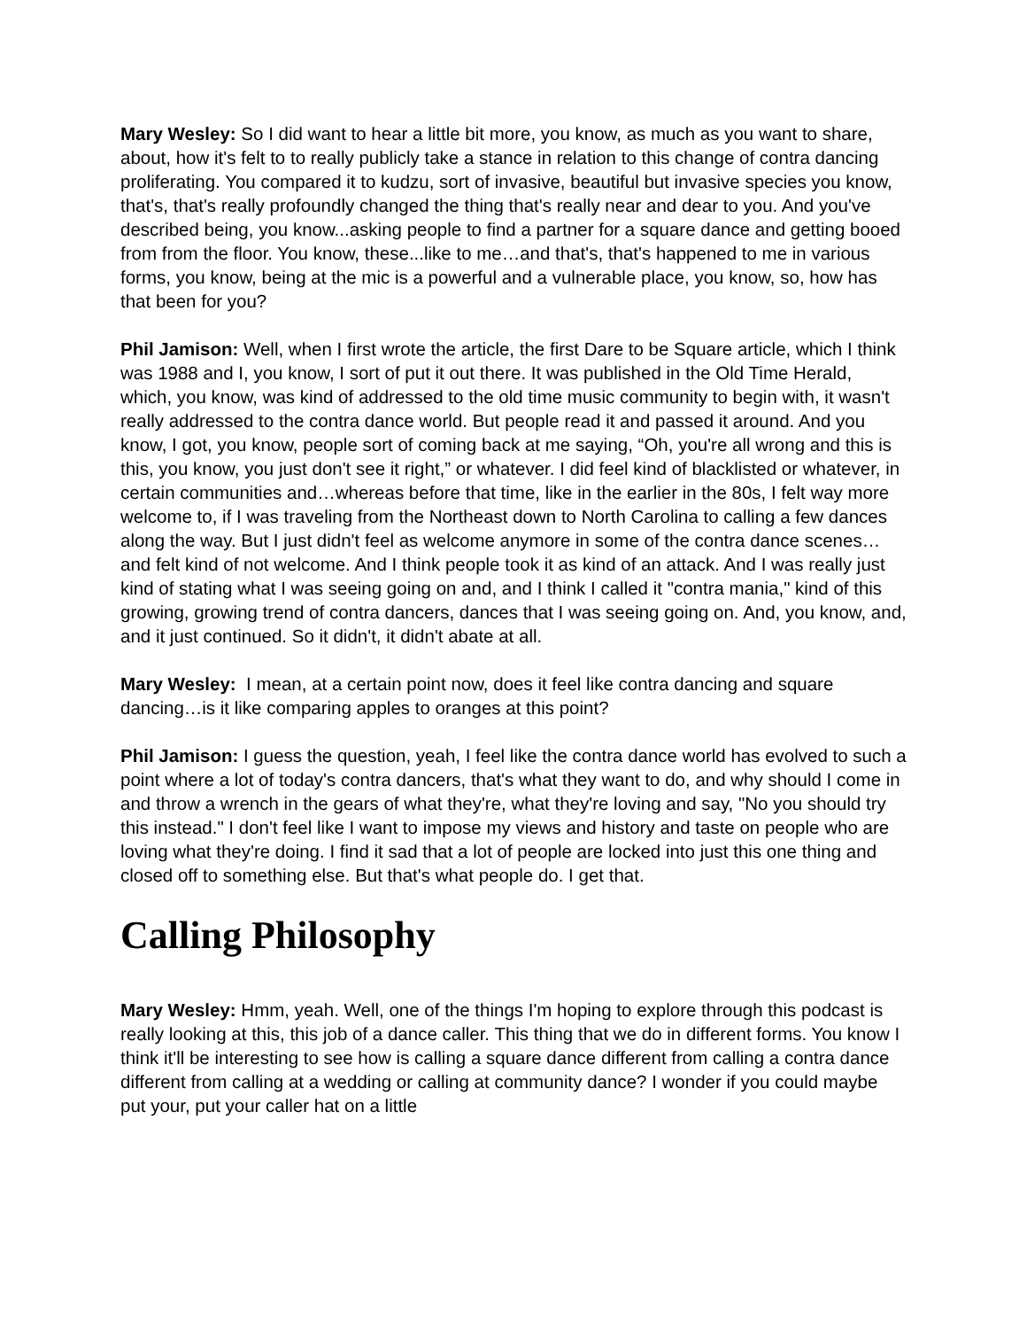Mary Wesley: So I did want to hear a little bit more, you know, as much as you want to share, about, how it's felt to to really publicly take a stance in relation to this change of contra dancing proliferating. You compared it to kudzu, sort of invasive, beautiful but invasive species you know, that's, that's really profoundly changed the thing that's really near and dear to you. And you've described being, you know...asking people to find a partner for a square dance and getting booed from from the floor. You know, these...like to me…and that's, that's happened to me in various forms, you know, being at the mic is a powerful and a vulnerable place, you know, so, how has that been for you?
Phil Jamison: Well, when I first wrote the article, the first Dare to be Square article, which I think was 1988 and I, you know, I sort of put it out there. It was published in the Old Time Herald, which, you know, was kind of addressed to the old time music community to begin with, it wasn't really addressed to the contra dance world. But people read it and passed it around. And you know, I got, you know, people sort of coming back at me saying, “Oh, you're all wrong and this is this, you know, you just don't see it right,” or whatever. I did feel kind of blacklisted or whatever, in certain communities and…whereas before that time, like in the earlier in the 80s, I felt way more welcome to, if I was traveling from the Northeast down to North Carolina to calling a few dances along the way. But I just didn't feel as welcome anymore in some of the contra dance scenes…and felt kind of not welcome. And I think people took it as kind of an attack. And I was really just kind of stating what I was seeing going on and, and I think I called it "contra mania," kind of this growing, growing trend of contra dancers, dances that I was seeing going on. And, you know, and, and it just continued. So it didn't, it didn't abate at all.
Mary Wesley: I mean, at a certain point now, does it feel like contra dancing and square dancing…is it like comparing apples to oranges at this point?
Phil Jamison: I guess the question, yeah, I feel like the contra dance world has evolved to such a point where a lot of today's contra dancers, that's what they want to do, and why should I come in and throw a wrench in the gears of what they're, what they're loving and say, "No you should try this instead." I don't feel like I want to impose my views and history and taste on people who are loving what they're doing. I find it sad that a lot of people are locked into just this one thing and closed off to something else. But that's what people do. I get that.
Calling Philosophy
Mary Wesley: Hmm, yeah. Well, one of the things I'm hoping to explore through this podcast is really looking at this, this job of a dance caller. This thing that we do in different forms. You know I think it'll be interesting to see how is calling a square dance different from calling a contra dance different from calling at a wedding or calling at community dance? I wonder if you could maybe put your, put your caller hat on a little